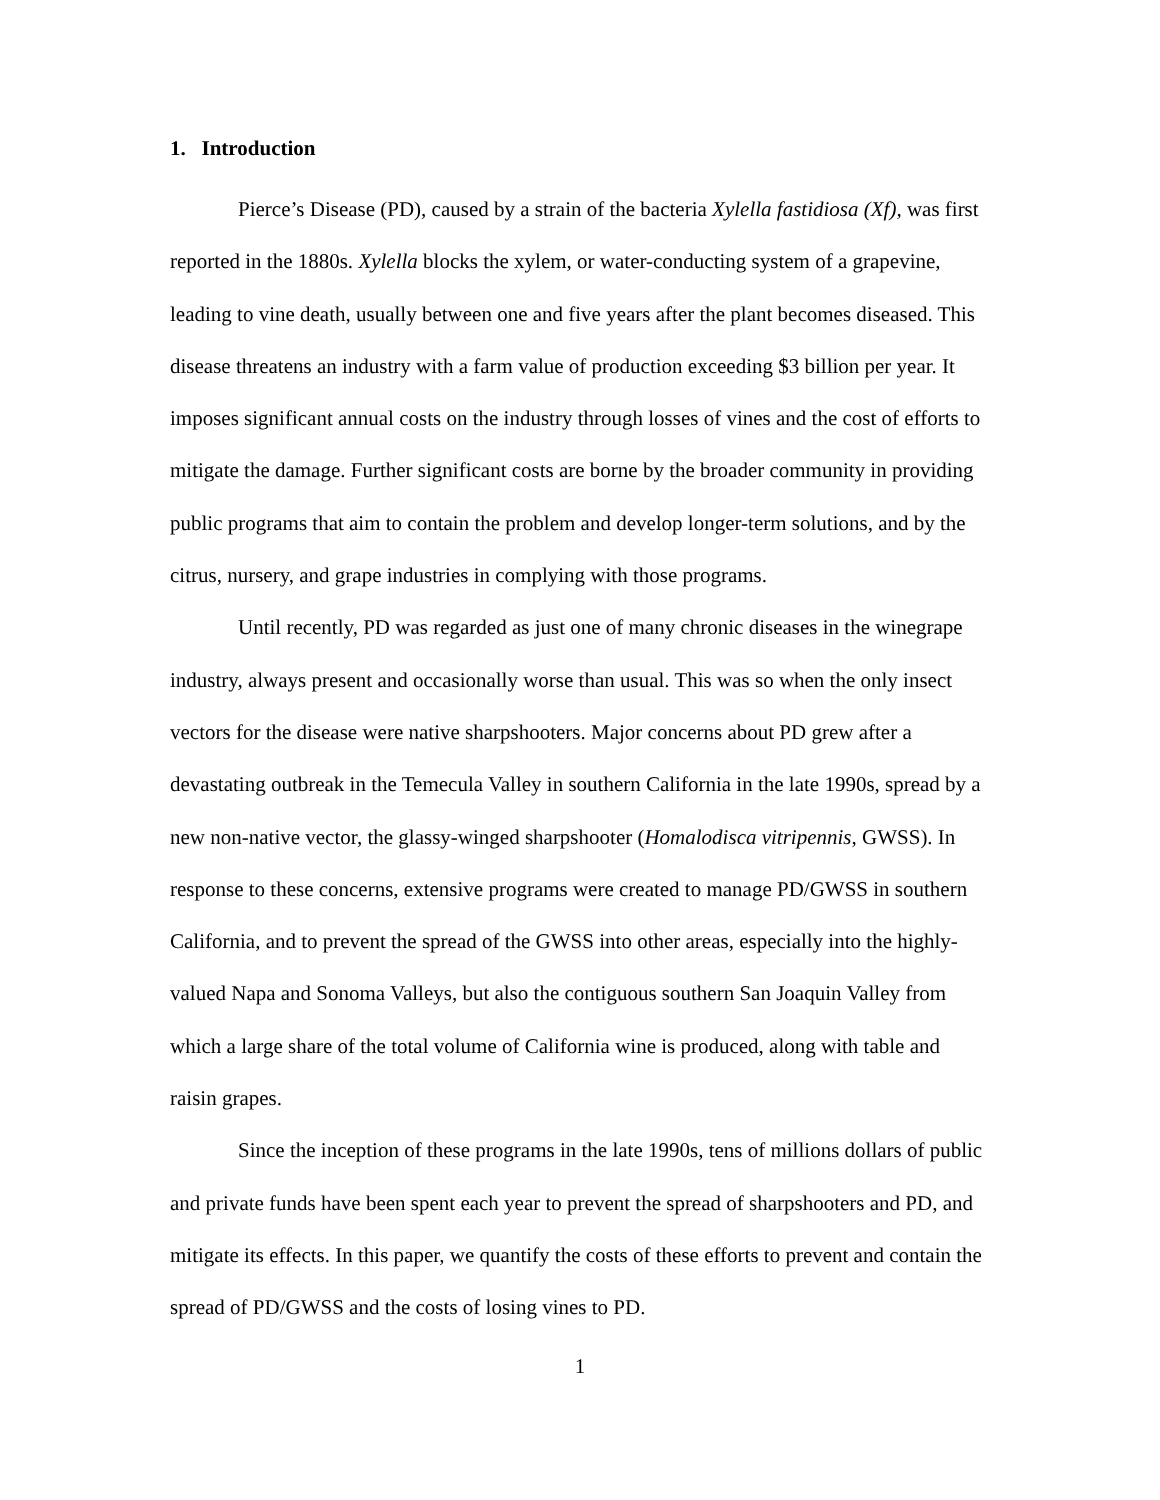1. Introduction
Pierce’s Disease (PD), caused by a strain of the bacteria Xylella fastidiosa (Xf), was first reported in the 1880s. Xylella blocks the xylem, or water-conducting system of a grapevine, leading to vine death, usually between one and five years after the plant becomes diseased. This disease threatens an industry with a farm value of production exceeding $3 billion per year. It imposes significant annual costs on the industry through losses of vines and the cost of efforts to mitigate the damage. Further significant costs are borne by the broader community in providing public programs that aim to contain the problem and develop longer-term solutions, and by the citrus, nursery, and grape industries in complying with those programs.
Until recently, PD was regarded as just one of many chronic diseases in the winegrape industry, always present and occasionally worse than usual. This was so when the only insect vectors for the disease were native sharpshooters. Major concerns about PD grew after a devastating outbreak in the Temecula Valley in southern California in the late 1990s, spread by a new non-native vector, the glassy-winged sharpshooter (Homalodisca vitripennis, GWSS). In response to these concerns, extensive programs were created to manage PD/GWSS in southern California, and to prevent the spread of the GWSS into other areas, especially into the highly-valued Napa and Sonoma Valleys, but also the contiguous southern San Joaquin Valley from which a large share of the total volume of California wine is produced, along with table and raisin grapes.
Since the inception of these programs in the late 1990s, tens of millions dollars of public and private funds have been spent each year to prevent the spread of sharpshooters and PD, and mitigate its effects. In this paper, we quantify the costs of these efforts to prevent and contain the spread of PD/GWSS and the costs of losing vines to PD.
1